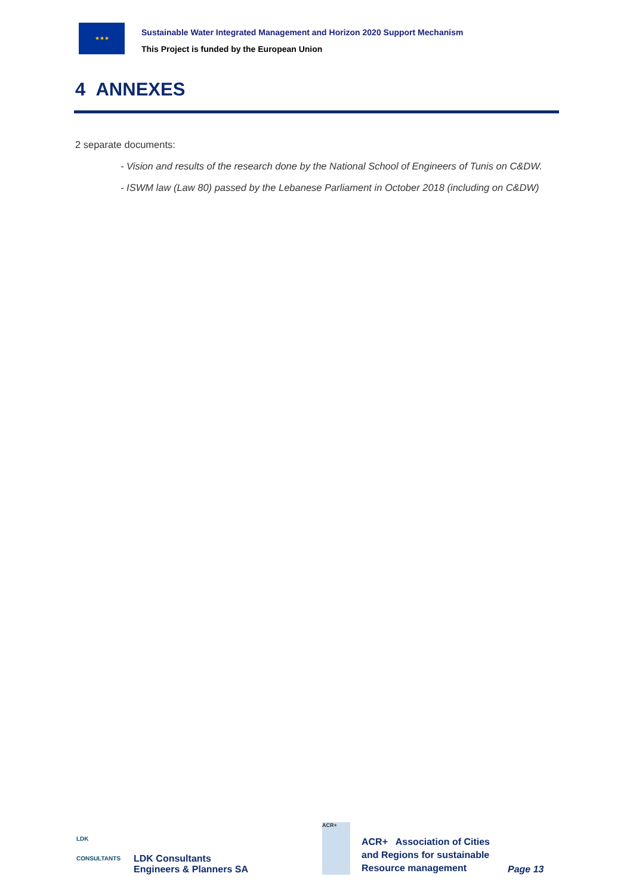★★★
Sustainable Water Integrated Management and Horizon 2020 Support Mechanism
This Project is funded by the European Union
4 ANNEXES
2 separate documents:
- Vision and results of the research done by the National School of Engineers of Tunis on C&DW.
- ISWM law (Law 80) passed by the Lebanese Parliament in October 2018 (including on C&DW)
LDK
CONSULTANTS
LDK Consultants
Engineers & Planners SA
ACR+
ACR+ Association of Cities and Regions for sustainable Resource management
Page 13